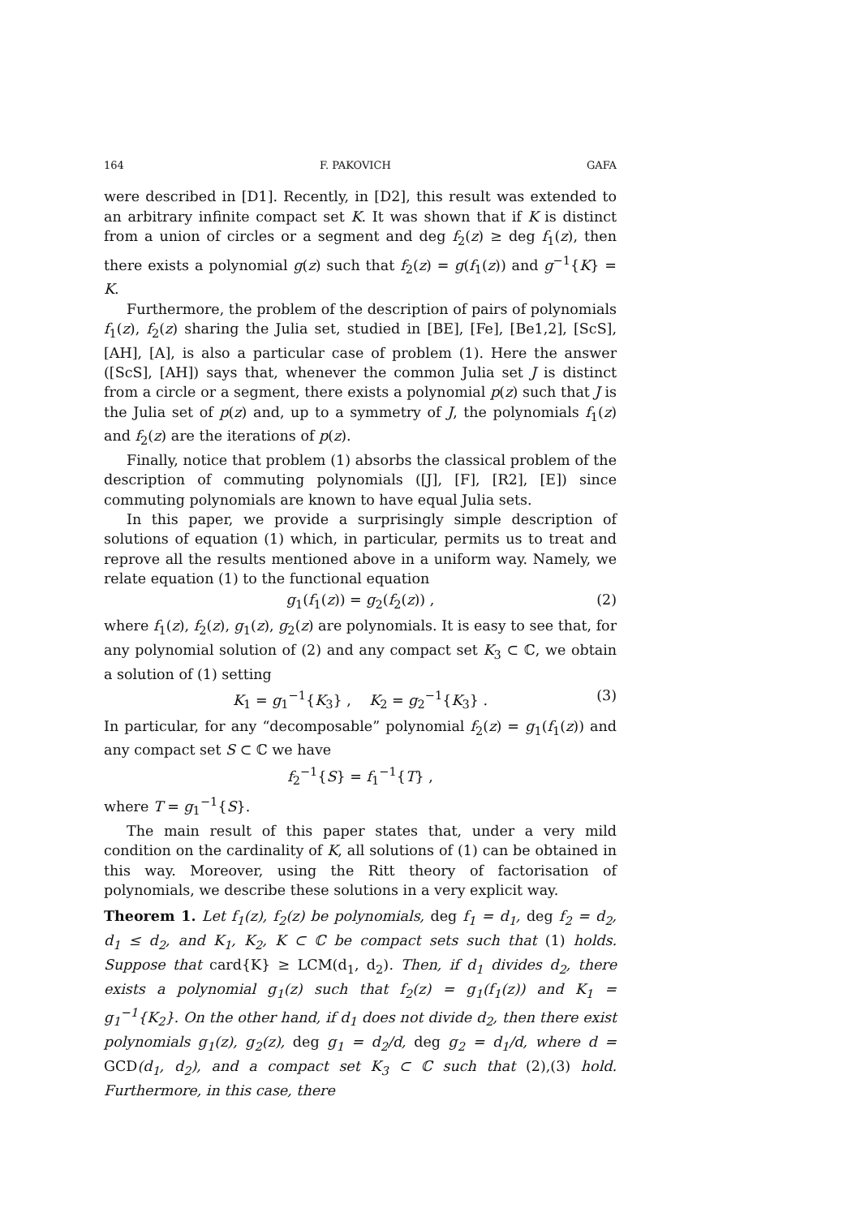164 F. PAKOVICH GAFA
were described in [D1]. Recently, in [D2], this result was extended to an arbitrary infinite compact set K. It was shown that if K is distinct from a union of circles or a segment and deg f<sub>2</sub>(z) ≥ deg f<sub>1</sub>(z), then there exists a polynomial g(z) such that f<sub>2</sub>(z) = g(f<sub>1</sub>(z)) and g<sup>−1</sup>{K} = K.
Furthermore, the problem of the description of pairs of polynomials f<sub>1</sub>(z), f<sub>2</sub>(z) sharing the Julia set, studied in [BE], [Fe], [Be1,2], [ScS], [AH], [A], is also a particular case of problem (1). Here the answer ([ScS], [AH]) says that, whenever the common Julia set J is distinct from a circle or a segment, there exists a polynomial p(z) such that J is the Julia set of p(z) and, up to a symmetry of J, the polynomials f<sub>1</sub>(z) and f<sub>2</sub>(z) are the iterations of p(z).
Finally, notice that problem (1) absorbs the classical problem of the description of commuting polynomials ([J], [F], [R2], [E]) since commuting polynomials are known to have equal Julia sets.
In this paper, we provide a surprisingly simple description of solutions of equation (1) which, in particular, permits us to treat and reprove all the results mentioned above in a uniform way. Namely, we relate equation (1) to the functional equation
g<sub>1</sub>(f<sub>1</sub>(z)) = g<sub>2</sub>(f<sub>2</sub>(z)) , (2)
where f<sub>1</sub>(z), f<sub>2</sub>(z), g<sub>1</sub>(z), g<sub>2</sub>(z) are polynomials. It is easy to see that, for any polynomial solution of (2) and any compact set K<sub>3</sub> ⊂ ℂ, we obtain a solution of (1) setting
K<sub>1</sub> = g<sub>1</sub><sup>−1</sup>{K<sub>3</sub>} , K<sub>2</sub> = g<sub>2</sub><sup>−1</sup>{K<sub>3</sub>} . (3)
In particular, for any “decomposable” polynomial f<sub>2</sub>(z) = g<sub>1</sub>(f<sub>1</sub>(z)) and any compact set S ⊂ ℂ we have
f<sub>2</sub><sup>−1</sup>{S} = f<sub>1</sub><sup>−1</sup>{T} ,
where T = g<sub>1</sub><sup>−1</sup>{S}.
The main result of this paper states that, under a very mild condition on the cardinality of K, all solutions of (1) can be obtained in this way. Moreover, using the Ritt theory of factorisation of polynomials, we describe these solutions in a very explicit way.
Theorem 1. Let f<sub>1</sub>(z), f<sub>2</sub>(z) be polynomials, deg f<sub>1</sub> = d<sub>1</sub>, deg f<sub>2</sub> = d<sub>2</sub>, d<sub>1</sub> ≤ d<sub>2</sub>, and K<sub>1</sub>, K<sub>2</sub>, K ⊂ ℂ be compact sets such that (1) holds. Suppose that card{K} ≥ LCM(d<sub>1</sub>, d<sub>2</sub>). Then, if d<sub>1</sub> divides d<sub>2</sub>, there exists a polynomial g<sub>1</sub>(z) such that f<sub>2</sub>(z) = g<sub>1</sub>(f<sub>1</sub>(z)) and K<sub>1</sub> = g<sub>1</sub><sup>−1</sup>{K<sub>2</sub>}. On the other hand, if d<sub>1</sub> does not divide d<sub>2</sub>, then there exist polynomials g<sub>1</sub>(z), g<sub>2</sub>(z), deg g<sub>1</sub> = d<sub>2</sub>/d, deg g<sub>2</sub> = d<sub>1</sub>/d, where d = GCD(d<sub>1</sub>, d<sub>2</sub>), and a compact set K<sub>3</sub> ⊂ ℂ such that (2),(3) hold. Furthermore, in this case, there